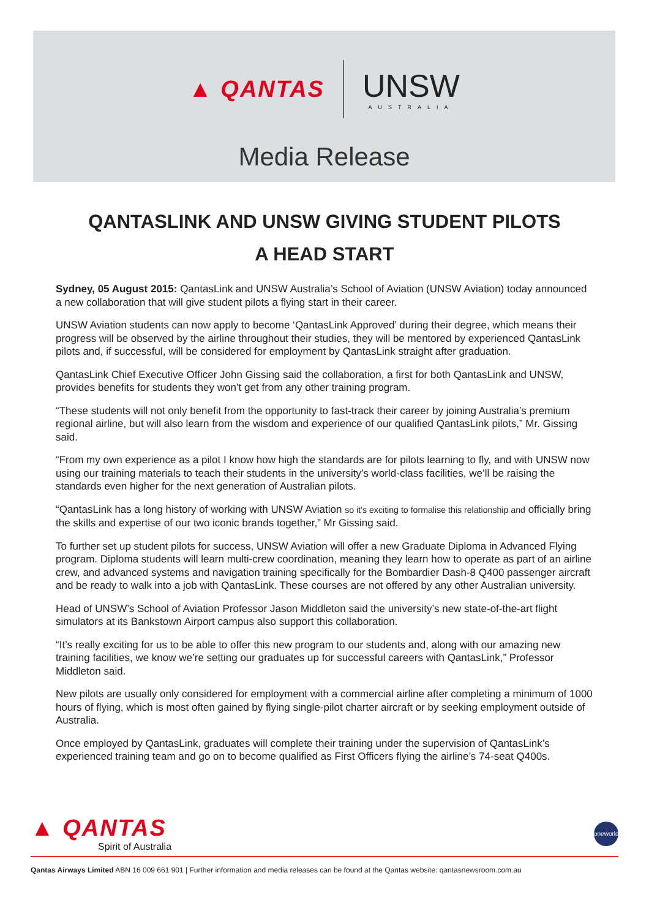▲ QANTAS
UNSW
AUSTRALIA
Media Release
QANTASLINK AND UNSW GIVING STUDENT PILOTS
A HEAD START
Sydney, 05 August 2015: QantasLink and UNSW Australia’s School of Aviation (UNSW Aviation) today announced a new collaboration that will give student pilots a flying start in their career.
UNSW Aviation students can now apply to become ‘QantasLink Approved’ during their degree, which means their progress will be observed by the airline throughout their studies, they will be mentored by experienced QantasLink pilots and, if successful, will be considered for employment by QantasLink straight after graduation.
QantasLink Chief Executive Officer John Gissing said the collaboration, a first for both QantasLink and UNSW, provides benefits for students they won’t get from any other training program.
“These students will not only benefit from the opportunity to fast-track their career by joining Australia’s premium regional airline, but will also learn from the wisdom and experience of our qualified QantasLink pilots,” Mr. Gissing said.
“From my own experience as a pilot I know how high the standards are for pilots learning to fly, and with UNSW now using our training materials to teach their students in the university’s world-class facilities, we’ll be raising the standards even higher for the next generation of Australian pilots.
“QantasLink has a long history of working with UNSW Aviation so it’s exciting to formalise this relationship and officially bring the skills and expertise of our two iconic brands together,” Mr Gissing said.
To further set up student pilots for success, UNSW Aviation will offer a new Graduate Diploma in Advanced Flying program. Diploma students will learn multi-crew coordination, meaning they learn how to operate as part of an airline crew, and advanced systems and navigation training specifically for the Bombardier Dash-8 Q400 passenger aircraft and be ready to walk into a job with QantasLink. These courses are not offered by any other Australian university.
Head of UNSW’s School of Aviation Professor Jason Middleton said the university’s new state-of-the-art flight simulators at its Bankstown Airport campus also support this collaboration.
“It’s really exciting for us to be able to offer this new program to our students and, along with our amazing new training facilities, we know we’re setting our graduates up for successful careers with QantasLink,” Professor Middleton said.
New pilots are usually only considered for employment with a commercial airline after completing a minimum of 1000 hours of flying, which is most often gained by flying single-pilot charter aircraft or by seeking employment outside of Australia.
Once employed by QantasLink, graduates will complete their training under the supervision of QantasLink’s experienced training team and go on to become qualified as First Officers flying the airline’s 74-seat Q400s.
▲ QANTAS
Spirit of Australia
oneworld
Qantas Airways Limited ABN 16 009 661 901 | Further information and media releases can be found at the Qantas website: qantasnewsroom.com.au